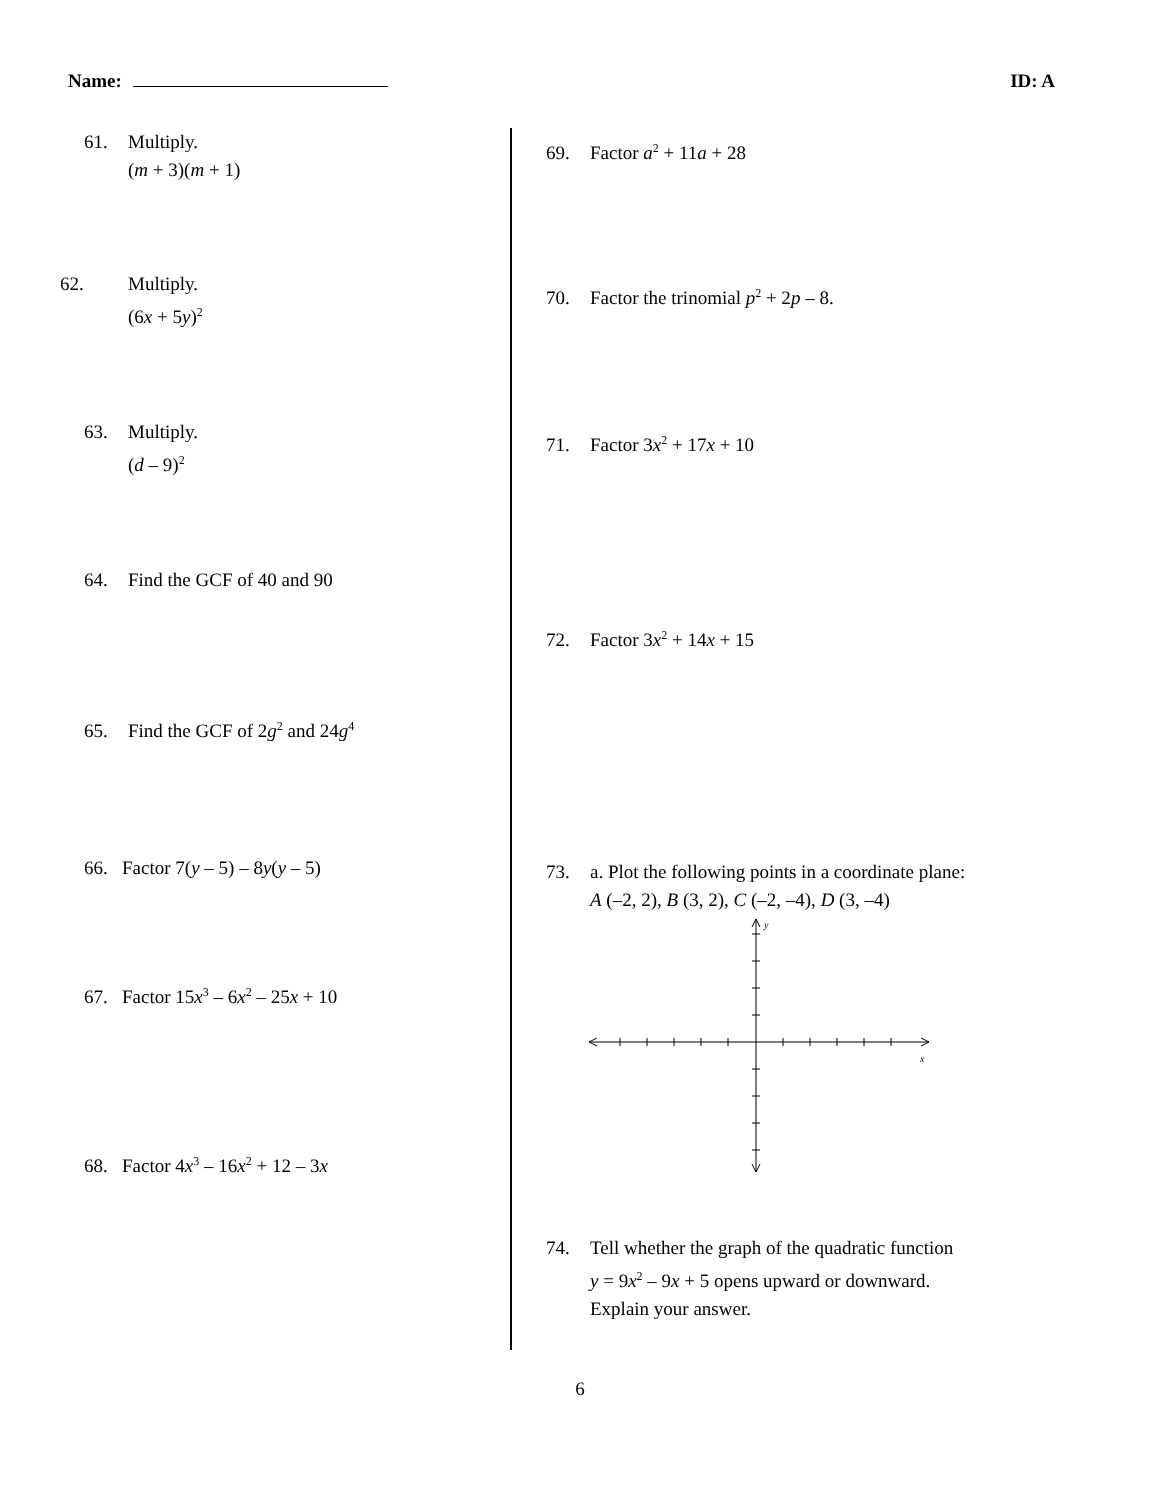Name: ID: A
61. Multiply.
(m + 3)(m + 1)
62. Multiply.
(6x + 5y)<sup>2</sup>
63. Multiply.
(d – 9)<sup>2</sup>
64. Find the GCF of 40 and 90
65. Find the GCF of 2g<sup>2</sup> and 24g<sup>4</sup>
66. Factor 7(y – 5) – 8y(y – 5)
67. Factor 15x<sup>3</sup> – 6x<sup>2</sup> – 25x + 10
68. Factor 4x<sup>3</sup> – 16x<sup>2</sup> + 12 – 3x
69. Factor a<sup>2</sup> + 11a + 28
70. Factor the trinomial p<sup>2</sup> + 2p – 8.
71. Factor 3x<sup>2</sup> + 17x + 10
72. Factor 3x<sup>2</sup> + 14x + 15
73. a. Plot the following points in a coordinate plane:
A (–2, 2), B (3, 2), C (–2, –4), D (3, –4)
y
x
74. Tell whether the graph of the quadratic function
y = 9x<sup>2</sup> – 9x + 5 opens upward or downward.
Explain your answer.
6